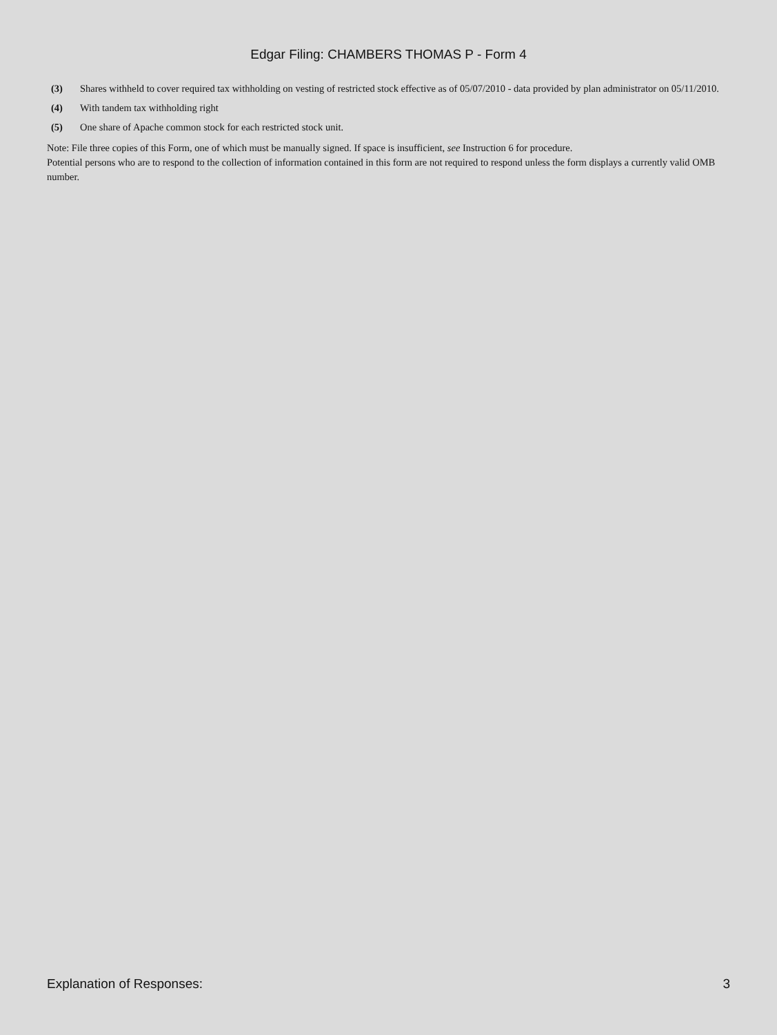Edgar Filing: CHAMBERS THOMAS P - Form 4
| (3) | Shares withheld to cover required tax withholding on vesting of restricted stock effective as of 05/07/2010 - data provided by plan administrator on 05/11/2010. |
| (4) | With tandem tax withholding right |
| (5) | One share of Apache common stock for each restricted stock unit. |
Note: File three copies of this Form, one of which must be manually signed. If space is insufficient, see Instruction 6 for procedure.
Potential persons who are to respond to the collection of information contained in this form are not required to respond unless the form displays a currently valid OMB number.
Explanation of Responses: 3